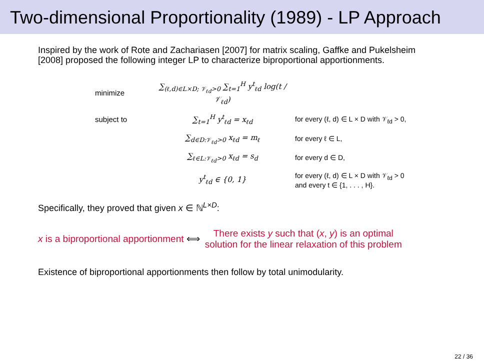Two-dimensional Proportionality (1989) - LP Approach
Inspired by the work of Rote and Zachariasen [2007] for matrix scaling, Gaffke and Pukelsheim [2008] proposed the following integer LP to characterize biproportional apportionments.
minimize
∑<sub>(ℓ,d)∈L×D; 𝒱<sub>ℓd</sub>>0</sub> ∑<sub>t=1</sub><sup>H</sup> y<sup>t</sup><sub>ℓd</sub> log(t / 𝒱<sub>ℓd</sub>)
subject to ∑<sub>t=1</sub><sup>H</sup> y<sup>t</sup><sub>ℓd</sub> = x<sub>ℓd</sub>
for every (ℓ, d) ∈ L × D with 𝒱<sub>ℓd</sub> > 0,
∑<sub>d∈D:𝒱<sub>ℓd</sub>>0</sub> x<sub>ℓd</sub> = m<sub>ℓ</sub> for every ℓ ∈ L,
∑<sub>ℓ∈L:𝒱<sub>ℓd</sub>>0</sub> x<sub>ℓd</sub> = s<sub>d</sub> for every d ∈ D,
y<sup>t</sup><sub>ℓd</sub> ∈ {0, 1}
for every (ℓ, d) ∈ L × D with 𝒱<sub>ℓd</sub> > 0
and every t ∈ {1, . . . , H}.
Specifically, they proved that given x ∈ ℕ<sup>L×D</sup>:
x is a biproportional apportionment ⟺
There exists y such that (x, y) is an optimal
solution for the linear relaxation of this problem
Existence of biproportional apportionments then follow by total unimodularity.
22 / 36